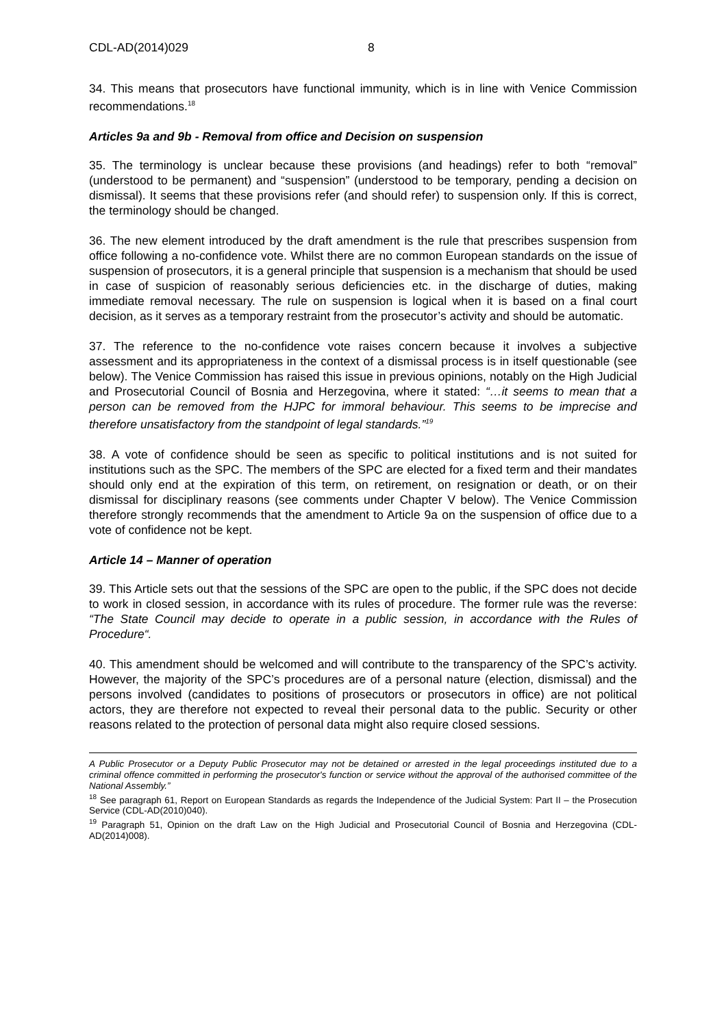CDL-AD(2014)029 8
34. This means that prosecutors have functional immunity, which is in line with Venice Commission recommendations.<sup>18</sup>
Articles 9a and 9b - Removal from office and Decision on suspension
35. The terminology is unclear because these provisions (and headings) refer to both “removal” (understood to be permanent) and “suspension” (understood to be temporary, pending a decision on dismissal). It seems that these provisions refer (and should refer) to suspension only. If this is correct, the terminology should be changed.
36. The new element introduced by the draft amendment is the rule that prescribes suspension from office following a no-confidence vote. Whilst there are no common European standards on the issue of suspension of prosecutors, it is a general principle that suspension is a mechanism that should be used in case of suspicion of reasonably serious deficiencies etc. in the discharge of duties, making immediate removal necessary. The rule on suspension is logical when it is based on a final court decision, as it serves as a temporary restraint from the prosecutor’s activity and should be automatic.
37. The reference to the no-confidence vote raises concern because it involves a subjective assessment and its appropriateness in the context of a dismissal process is in itself questionable (see below). The Venice Commission has raised this issue in previous opinions, notably on the High Judicial and Prosecutorial Council of Bosnia and Herzegovina, where it stated: “…it seems to mean that a person can be removed from the HJPC for immoral behaviour. This seems to be imprecise and therefore unsatisfactory from the standpoint of legal standards.”<sup>19</sup>
38. A vote of confidence should be seen as specific to political institutions and is not suited for institutions such as the SPC. The members of the SPC are elected for a fixed term and their mandates should only end at the expiration of this term, on retirement, on resignation or death, or on their dismissal for disciplinary reasons (see comments under Chapter V below). The Venice Commission therefore strongly recommends that the amendment to Article 9a on the suspension of office due to a vote of confidence not be kept.
Article 14 – Manner of operation
39. This Article sets out that the sessions of the SPC are open to the public, if the SPC does not decide to work in closed session, in accordance with its rules of procedure. The former rule was the reverse: “The State Council may decide to operate in a public session, in accordance with the Rules of Procedure“.
40. This amendment should be welcomed and will contribute to the transparency of the SPC’s activity. However, the majority of the SPC’s procedures are of a personal nature (election, dismissal) and the persons involved (candidates to positions of prosecutors or prosecutors in office) are not political actors, they are therefore not expected to reveal their personal data to the public. Security or other reasons related to the protection of personal data might also require closed sessions.
A Public Prosecutor or a Deputy Public Prosecutor may not be detained or arrested in the legal proceedings instituted due to a criminal offence committed in performing the prosecutor's function or service without the approval of the authorised committee of the National Assembly.”
<sup>18</sup> See paragraph 61, Report on European Standards as regards the Independence of the Judicial System: Part II – the Prosecution Service (CDL-AD(2010)040).
<sup>19</sup> Paragraph 51, Opinion on the draft Law on the High Judicial and Prosecutorial Council of Bosnia and Herzegovina (CDL-AD(2014)008).